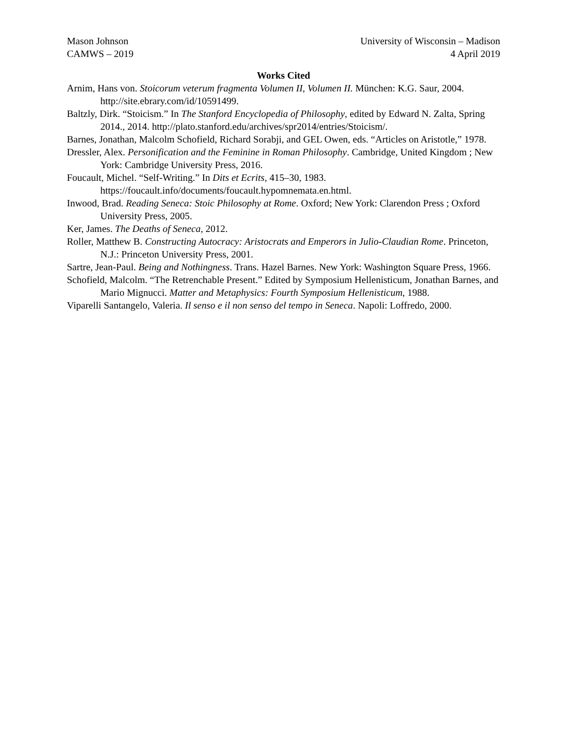Mason Johnson
CAMWS – 2019
University of Wisconsin – Madison
4 April 2019
Works Cited
Arnim, Hans von. Stoicorum veterum fragmenta Volumen II, Volumen II. München: K.G. Saur, 2004. http://site.ebrary.com/id/10591499.
Baltzly, Dirk. “Stoicism.” In The Stanford Encyclopedia of Philosophy, edited by Edward N. Zalta, Spring 2014., 2014. http://plato.stanford.edu/archives/spr2014/entries/Stoicism/.
Barnes, Jonathan, Malcolm Schofield, Richard Sorabji, and GEL Owen, eds. “Articles on Aristotle,” 1978.
Dressler, Alex. Personification and the Feminine in Roman Philosophy. Cambridge, United Kingdom ; New York: Cambridge University Press, 2016.
Foucault, Michel. “Self-Writing.” In Dits et Ecrits, 415–30, 1983. https://foucault.info/documents/foucault.hypomnemata.en.html.
Inwood, Brad. Reading Seneca: Stoic Philosophy at Rome. Oxford; New York: Clarendon Press ; Oxford University Press, 2005.
Ker, James. The Deaths of Seneca, 2012.
Roller, Matthew B. Constructing Autocracy: Aristocrats and Emperors in Julio-Claudian Rome. Princeton, N.J.: Princeton University Press, 2001.
Sartre, Jean-Paul. Being and Nothingness. Trans. Hazel Barnes. New York: Washington Square Press, 1966.
Schofield, Malcolm. “The Retrenchable Present.” Edited by Symposium Hellenisticum, Jonathan Barnes, and Mario Mignucci. Matter and Metaphysics: Fourth Symposium Hellenisticum, 1988.
Viparelli Santangelo, Valeria. Il senso e il non senso del tempo in Seneca. Napoli: Loffredo, 2000.